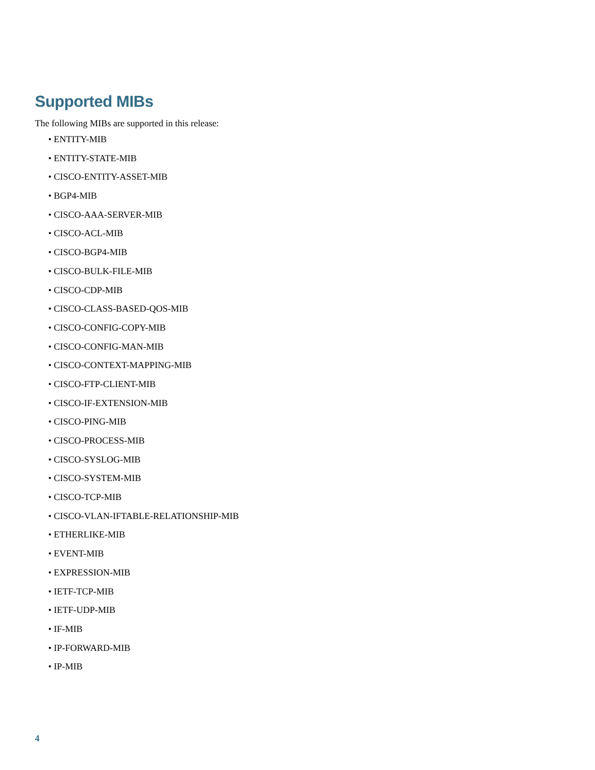Supported MIBs
The following MIBs are supported in this release:
• ENTITY-MIB
• ENTITY-STATE-MIB
• CISCO-ENTITY-ASSET-MIB
• BGP4-MIB
• CISCO-AAA-SERVER-MIB
• CISCO-ACL-MIB
• CISCO-BGP4-MIB
• CISCO-BULK-FILE-MIB
• CISCO-CDP-MIB
• CISCO-CLASS-BASED-QOS-MIB
• CISCO-CONFIG-COPY-MIB
• CISCO-CONFIG-MAN-MIB
• CISCO-CONTEXT-MAPPING-MIB
• CISCO-FTP-CLIENT-MIB
• CISCO-IF-EXTENSION-MIB
• CISCO-PING-MIB
• CISCO-PROCESS-MIB
• CISCO-SYSLOG-MIB
• CISCO-SYSTEM-MIB
• CISCO-TCP-MIB
• CISCO-VLAN-IFTABLE-RELATIONSHIP-MIB
• ETHERLIKE-MIB
• EVENT-MIB
• EXPRESSION-MIB
• IETF-TCP-MIB
• IETF-UDP-MIB
• IF-MIB
• IP-FORWARD-MIB
• IP-MIB
4